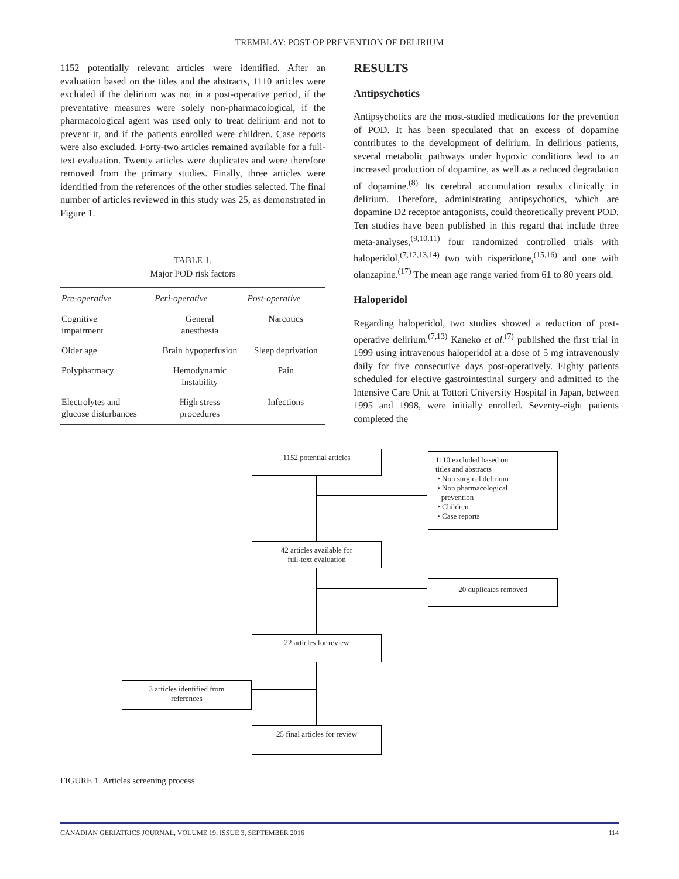TREMBLAY: POST-OP PREVENTION OF DELIRIUM
1152 potentially relevant articles were identified. After an evaluation based on the titles and the abstracts, 1110 articles were excluded if the delirium was not in a post-operative period, if the preventative measures were solely non-pharmacological, if the pharmacological agent was used only to treat delirium and not to prevent it, and if the patients enrolled were children. Case reports were also excluded. Forty-two articles remained available for a full-text evaluation. Twenty articles were duplicates and were therefore removed from the primary studies. Finally, three articles were identified from the references of the other studies selected. The final number of articles reviewed in this study was 25, as demonstrated in Figure 1.
TABLE 1.
Major POD risk factors
| Pre-operative | Peri-operative | Post-operative |
| --- | --- | --- |
| Cognitive impairment | General anesthesia | Narcotics |
| Older age | Brain hypoperfusion | Sleep deprivation |
| Polypharmacy | Hemodynamic instability | Pain |
| Electrolytes and glucose disturbances | High stress procedures | Infections |
RESULTS
Antipsychotics
Antipsychotics are the most-studied medications for the prevention of POD. It has been speculated that an excess of dopamine contributes to the development of delirium. In delirious patients, several metabolic pathways under hypoxic conditions lead to an increased production of dopamine, as well as a reduced degradation of dopamine.<sup>(8)</sup> Its cerebral accumulation results clinically in delirium. Therefore, administrating antipsychotics, which are dopamine D2 receptor antagonists, could theoretically prevent POD. Ten studies have been published in this regard that include three meta-analyses,<sup>(9,10,11)</sup> four randomized controlled trials with haloperidol,<sup>(7,12,13,14)</sup> two with risperidone,<sup>(15,16)</sup> and one with olanzapine.<sup>(17)</sup> The mean age range varied from 61 to 80 years old.
Haloperidol
Regarding haloperidol, two studies showed a reduction of post-operative delirium.<sup>(7,13)</sup> Kaneko et al.<sup>(7)</sup> published the first trial in 1999 using intravenous haloperidol at a dose of 5 mg intravenously daily for five consecutive days post-operatively. Eighty patients scheduled for elective gastrointestinal surgery and admitted to the Intensive Care Unit at Tottori University Hospital in Japan, between 1995 and 1998, were initially enrolled. Seventy-eight patients completed the
1152 potential articles
1110 excluded based on
titles and abstracts
• Non surgical delirium
• Non pharmacological
prevention
• Children
• Case reports
42 articles available for
full-text evaluation
20 duplicates removed
22 articles for review
3 articles identified from
references
25 final articles for review
FIGURE 1. Articles screening process
CANADIAN GERIATRICS JOURNAL, VOLUME 19, ISSUE 3, SEPTEMBER 2016 114